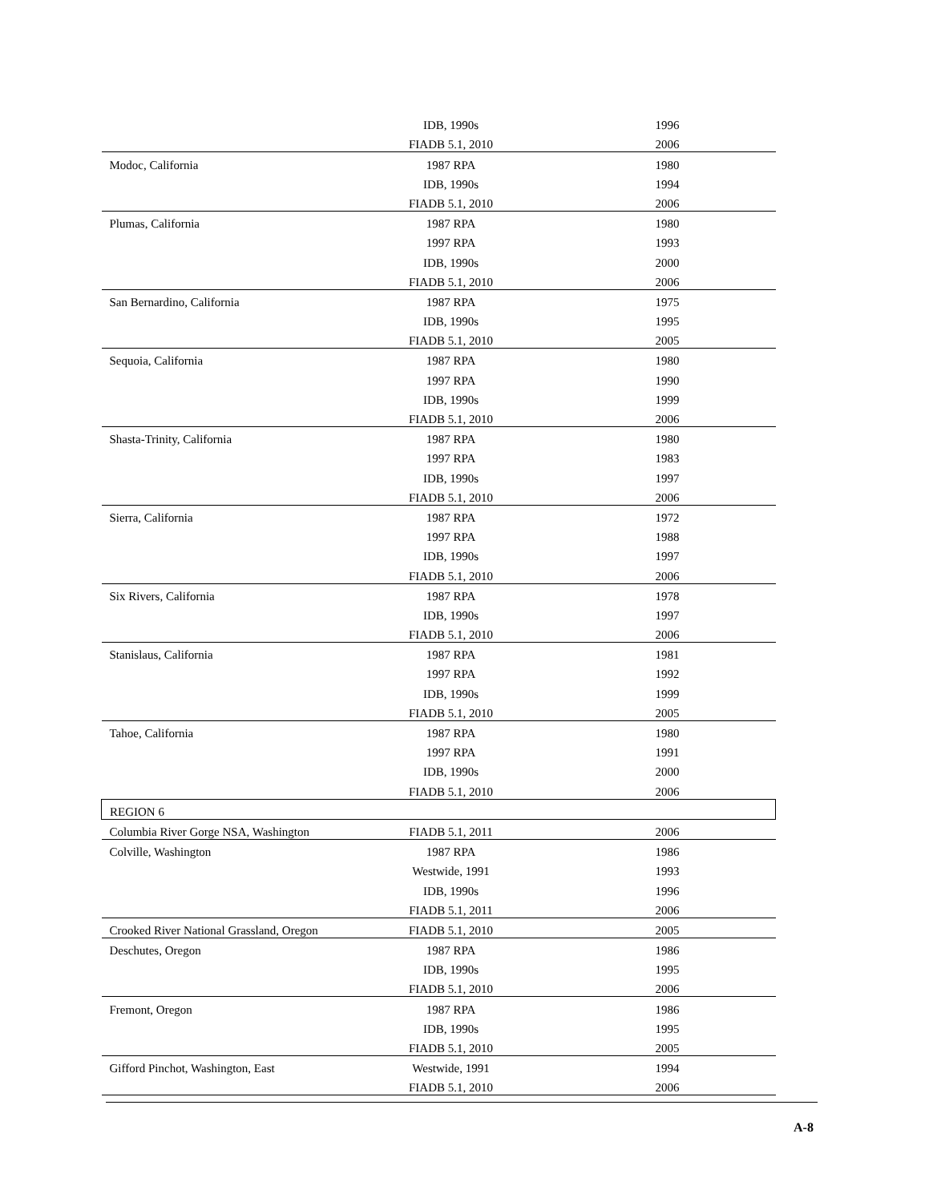| | IDB, 1990s | 1996 |
| | FIADB 5.1, 2010 | 2006 |
| Modoc, California | 1987 RPA | 1980 |
| | IDB, 1990s | 1994 |
| | FIADB 5.1, 2010 | 2006 |
| Plumas, California | 1987 RPA | 1980 |
| | 1997 RPA | 1993 |
| | IDB, 1990s | 2000 |
| | FIADB 5.1, 2010 | 2006 |
| San Bernardino, California | 1987 RPA | 1975 |
| | IDB, 1990s | 1995 |
| | FIADB 5.1, 2010 | 2005 |
| Sequoia, California | 1987 RPA | 1980 |
| | 1997 RPA | 1990 |
| | IDB, 1990s | 1999 |
| | FIADB 5.1, 2010 | 2006 |
| Shasta-Trinity, California | 1987 RPA | 1980 |
| | 1997 RPA | 1983 |
| | IDB, 1990s | 1997 |
| | FIADB 5.1, 2010 | 2006 |
| Sierra, California | 1987 RPA | 1972 |
| | 1997 RPA | 1988 |
| | IDB, 1990s | 1997 |
| | FIADB 5.1, 2010 | 2006 |
| Six Rivers, California | 1987 RPA | 1978 |
| | IDB, 1990s | 1997 |
| | FIADB 5.1, 2010 | 2006 |
| Stanislaus, California | 1987 RPA | 1981 |
| | 1997 RPA | 1992 |
| | IDB, 1990s | 1999 |
| | FIADB 5.1, 2010 | 2005 |
| Tahoe, California | 1987 RPA | 1980 |
| | 1997 RPA | 1991 |
| | IDB, 1990s | 2000 |
| | FIADB 5.1, 2010 | 2006 |
| REGION 6 | | |
| Columbia River Gorge NSA, Washington | FIADB 5.1, 2011 | 2006 |
| Colville, Washington | 1987 RPA | 1986 |
| | Westwide, 1991 | 1993 |
| | IDB, 1990s | 1996 |
| | FIADB 5.1, 2011 | 2006 |
| Crooked River National Grassland, Oregon | FIADB 5.1, 2010 | 2005 |
| Deschutes, Oregon | 1987 RPA | 1986 |
| | IDB, 1990s | 1995 |
| | FIADB 5.1, 2010 | 2006 |
| Fremont, Oregon | 1987 RPA | 1986 |
| | IDB, 1990s | 1995 |
| | FIADB 5.1, 2010 | 2005 |
| Gifford Pinchot, Washington, East | Westwide, 1991 | 1994 |
| | FIADB 5.1, 2010 | 2006 |
A-8